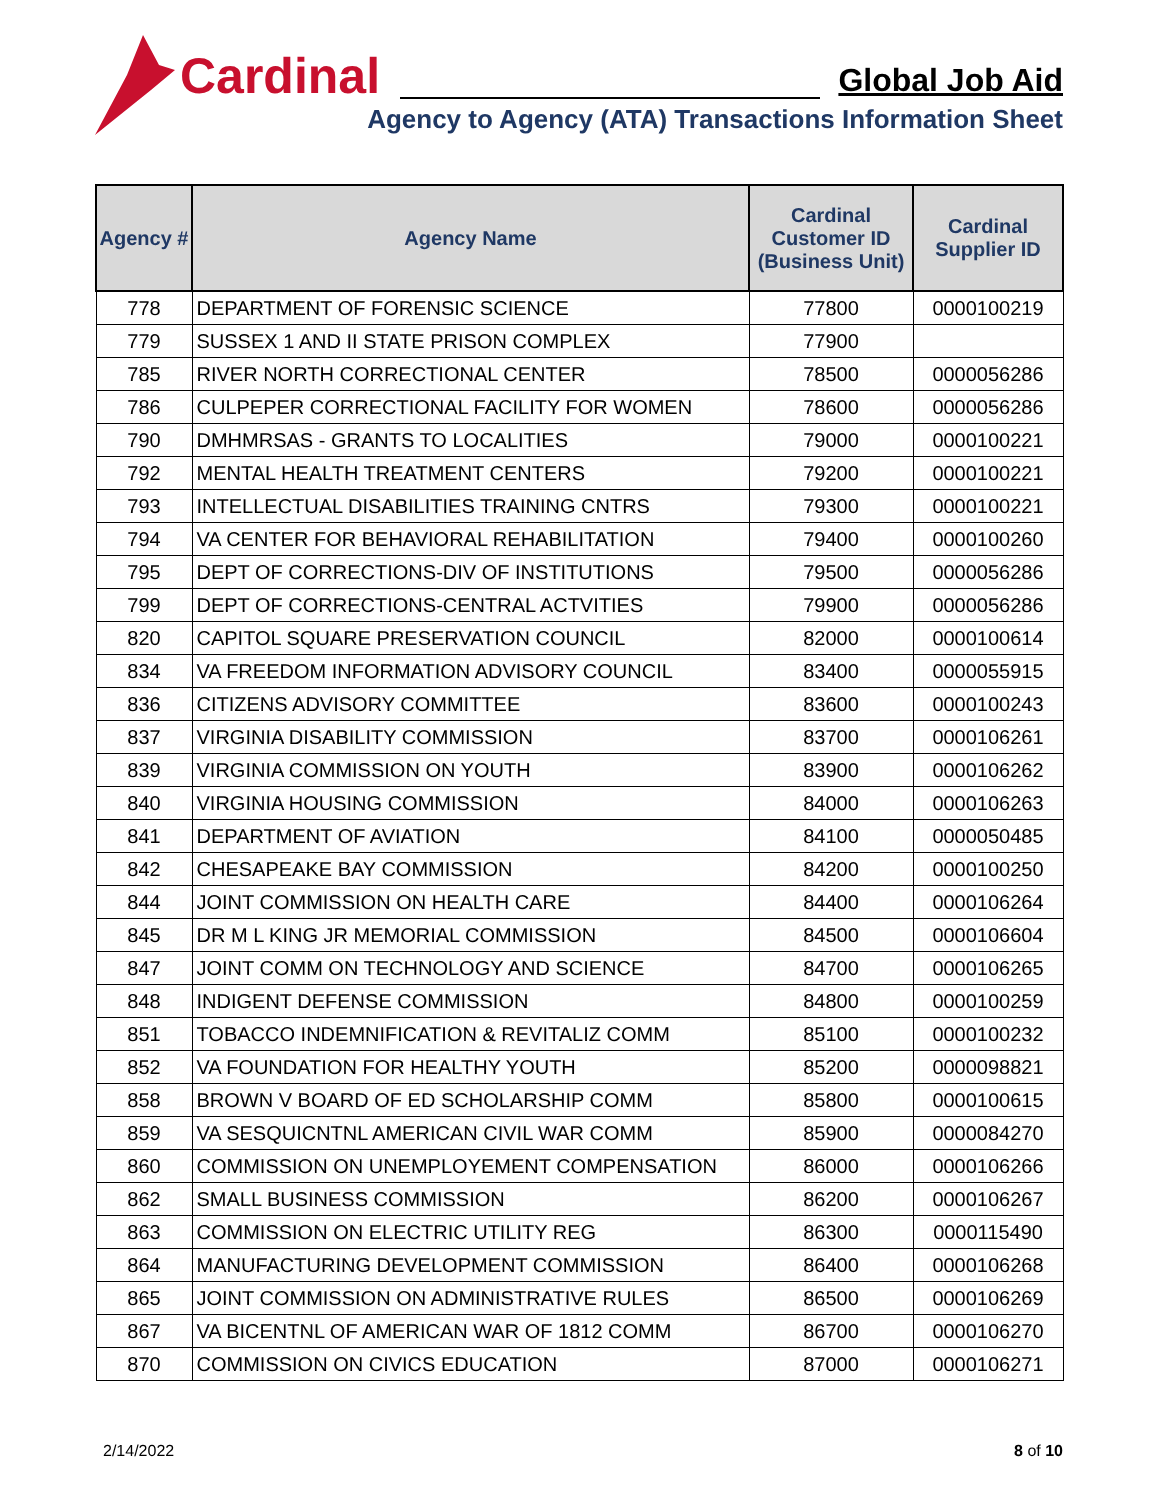Cardinal
Global Job Aid
Agency to Agency (ATA) Transactions Information Sheet
| Agency # | Agency Name | Cardinal Customer ID (Business Unit) | Cardinal Supplier ID |
| --- | --- | --- | --- |
| 778 | DEPARTMENT OF FORENSIC SCIENCE | 77800 | 0000100219 |
| 779 | SUSSEX 1 AND II STATE PRISON COMPLEX | 77900 | |
| 785 | RIVER NORTH CORRECTIONAL CENTER | 78500 | 0000056286 |
| 786 | CULPEPER CORRECTIONAL FACILITY FOR WOMEN | 78600 | 0000056286 |
| 790 | DMHMRSAS - GRANTS TO LOCALITIES | 79000 | 0000100221 |
| 792 | MENTAL HEALTH TREATMENT CENTERS | 79200 | 0000100221 |
| 793 | INTELLECTUAL DISABILITIES TRAINING CNTRS | 79300 | 0000100221 |
| 794 | VA CENTER FOR BEHAVIORAL REHABILITATION | 79400 | 0000100260 |
| 795 | DEPT OF CORRECTIONS-DIV OF INSTITUTIONS | 79500 | 0000056286 |
| 799 | DEPT OF CORRECTIONS-CENTRAL ACTVITIES | 79900 | 0000056286 |
| 820 | CAPITOL SQUARE PRESERVATION COUNCIL | 82000 | 0000100614 |
| 834 | VA FREEDOM INFORMATION ADVISORY COUNCIL | 83400 | 0000055915 |
| 836 | CITIZENS ADVISORY COMMITTEE | 83600 | 0000100243 |
| 837 | VIRGINIA DISABILITY COMMISSION | 83700 | 0000106261 |
| 839 | VIRGINIA COMMISSION ON YOUTH | 83900 | 0000106262 |
| 840 | VIRGINIA HOUSING COMMISSION | 84000 | 0000106263 |
| 841 | DEPARTMENT OF AVIATION | 84100 | 0000050485 |
| 842 | CHESAPEAKE BAY COMMISSION | 84200 | 0000100250 |
| 844 | JOINT COMMISSION ON HEALTH CARE | 84400 | 0000106264 |
| 845 | DR M L KING JR MEMORIAL COMMISSION | 84500 | 0000106604 |
| 847 | JOINT COMM ON TECHNOLOGY AND SCIENCE | 84700 | 0000106265 |
| 848 | INDIGENT DEFENSE COMMISSION | 84800 | 0000100259 |
| 851 | TOBACCO INDEMNIFICATION & REVITALIZ COMM | 85100 | 0000100232 |
| 852 | VA FOUNDATION FOR HEALTHY YOUTH | 85200 | 0000098821 |
| 858 | BROWN V BOARD OF ED SCHOLARSHIP COMM | 85800 | 0000100615 |
| 859 | VA SESQUICNTNL AMERICAN CIVIL WAR COMM | 85900 | 0000084270 |
| 860 | COMMISSION ON UNEMPLOYEMENT COMPENSATION | 86000 | 0000106266 |
| 862 | SMALL BUSINESS COMMISSION | 86200 | 0000106267 |
| 863 | COMMISSION ON ELECTRIC UTILITY REG | 86300 | 0000115490 |
| 864 | MANUFACTURING DEVELOPMENT COMMISSION | 86400 | 0000106268 |
| 865 | JOINT COMMISSION ON ADMINISTRATIVE RULES | 86500 | 0000106269 |
| 867 | VA BICENTNL OF AMERICAN WAR OF 1812 COMM | 86700 | 0000106270 |
| 870 | COMMISSION ON CIVICS EDUCATION | 87000 | 0000106271 |
2/14/2022 8 of 10